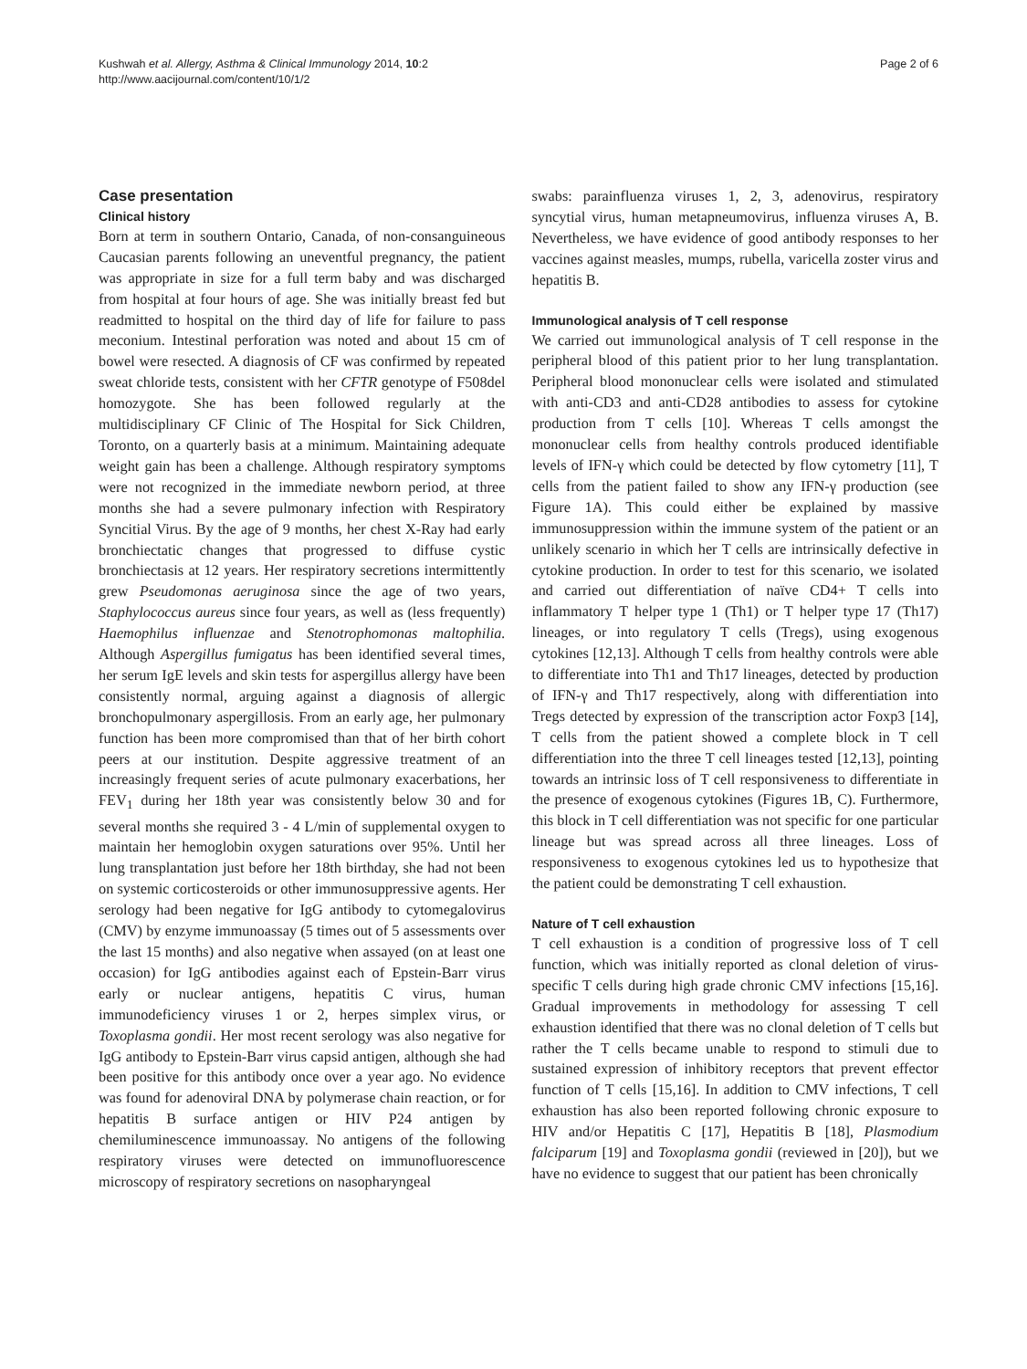Kushwah et al. Allergy, Asthma & Clinical Immunology 2014, 10:2
http://www.aacijournal.com/content/10/1/2
Page 2 of 6
Case presentation
Clinical history
Born at term in southern Ontario, Canada, of non-consanguineous Caucasian parents following an uneventful pregnancy, the patient was appropriate in size for a full term baby and was discharged from hospital at four hours of age. She was initially breast fed but readmitted to hospital on the third day of life for failure to pass meconium. Intestinal perforation was noted and about 15 cm of bowel were resected. A diagnosis of CF was confirmed by repeated sweat chloride tests, consistent with her CFTR genotype of F508del homozygote. She has been followed regularly at the multidisciplinary CF Clinic of The Hospital for Sick Children, Toronto, on a quarterly basis at a minimum. Maintaining adequate weight gain has been a challenge. Although respiratory symptoms were not recognized in the immediate newborn period, at three months she had a severe pulmonary infection with Respiratory Syncitial Virus. By the age of 9 months, her chest X-Ray had early bronchiectatic changes that progressed to diffuse cystic bronchiectasis at 12 years. Her respiratory secretions intermittently grew Pseudomonas aeruginosa since the age of two years, Staphylococcus aureus since four years, as well as (less frequently) Haemophilus influenzae and Stenotrophomonas maltophilia. Although Aspergillus fumigatus has been identified several times, her serum IgE levels and skin tests for aspergillus allergy have been consistently normal, arguing against a diagnosis of allergic bronchopulmonary aspergillosis. From an early age, her pulmonary function has been more compromised than that of her birth cohort peers at our institution. Despite aggressive treatment of an increasingly frequent series of acute pulmonary exacerbations, her FEV<sub>1</sub> during her 18th year was consistently below 30 and for several months she required 3 - 4 L/min of supplemental oxygen to maintain her hemoglobin oxygen saturations over 95%. Until her lung transplantation just before her 18th birthday, she had not been on systemic corticosteroids or other immunosuppressive agents. Her serology had been negative for IgG antibody to cytomegalovirus (CMV) by enzyme immunoassay (5 times out of 5 assessments over the last 15 months) and also negative when assayed (on at least one occasion) for IgG antibodies against each of Epstein-Barr virus early or nuclear antigens, hepatitis C virus, human immunodeficiency viruses 1 or 2, herpes simplex virus, or Toxoplasma gondii. Her most recent serology was also negative for IgG antibody to Epstein-Barr virus capsid antigen, although she had been positive for this antibody once over a year ago. No evidence was found for adenoviral DNA by polymerase chain reaction, or for hepatitis B surface antigen or HIV P24 antigen by chemiluminescence immunoassay. No antigens of the following respiratory viruses were detected on immunofluorescence microscopy of respiratory secretions on nasopharyngeal
swabs: parainfluenza viruses 1, 2, 3, adenovirus, respiratory syncytial virus, human metapneumovirus, influenza viruses A, B. Nevertheless, we have evidence of good antibody responses to her vaccines against measles, mumps, rubella, varicella zoster virus and hepatitis B.
Immunological analysis of T cell response
We carried out immunological analysis of T cell response in the peripheral blood of this patient prior to her lung transplantation. Peripheral blood mononuclear cells were isolated and stimulated with anti-CD3 and anti-CD28 antibodies to assess for cytokine production from T cells [10]. Whereas T cells amongst the mononuclear cells from healthy controls produced identifiable levels of IFN-γ which could be detected by flow cytometry [11], T cells from the patient failed to show any IFN-γ production (see Figure 1A). This could either be explained by massive immunosuppression within the immune system of the patient or an unlikely scenario in which her T cells are intrinsically defective in cytokine production. In order to test for this scenario, we isolated and carried out differentiation of naïve CD4+ T cells into inflammatory T helper type 1 (Th1) or T helper type 17 (Th17) lineages, or into regulatory T cells (Tregs), using exogenous cytokines [12,13]. Although T cells from healthy controls were able to differentiate into Th1 and Th17 lineages, detected by production of IFN-γ and Th17 respectively, along with differentiation into Tregs detected by expression of the transcription actor Foxp3 [14], T cells from the patient showed a complete block in T cell differentiation into the three T cell lineages tested [12,13], pointing towards an intrinsic loss of T cell responsiveness to differentiate in the presence of exogenous cytokines (Figures 1B, C). Furthermore, this block in T cell differentiation was not specific for one particular lineage but was spread across all three lineages. Loss of responsiveness to exogenous cytokines led us to hypothesize that the patient could be demonstrating T cell exhaustion.
Nature of T cell exhaustion
T cell exhaustion is a condition of progressive loss of T cell function, which was initially reported as clonal deletion of virus-specific T cells during high grade chronic CMV infections [15,16]. Gradual improvements in methodology for assessing T cell exhaustion identified that there was no clonal deletion of T cells but rather the T cells became unable to respond to stimuli due to sustained expression of inhibitory receptors that prevent effector function of T cells [15,16]. In addition to CMV infections, T cell exhaustion has also been reported following chronic exposure to HIV and/or Hepatitis C [17], Hepatitis B [18], Plasmodium falciparum [19] and Toxoplasma gondii (reviewed in [20]), but we have no evidence to suggest that our patient has been chronically